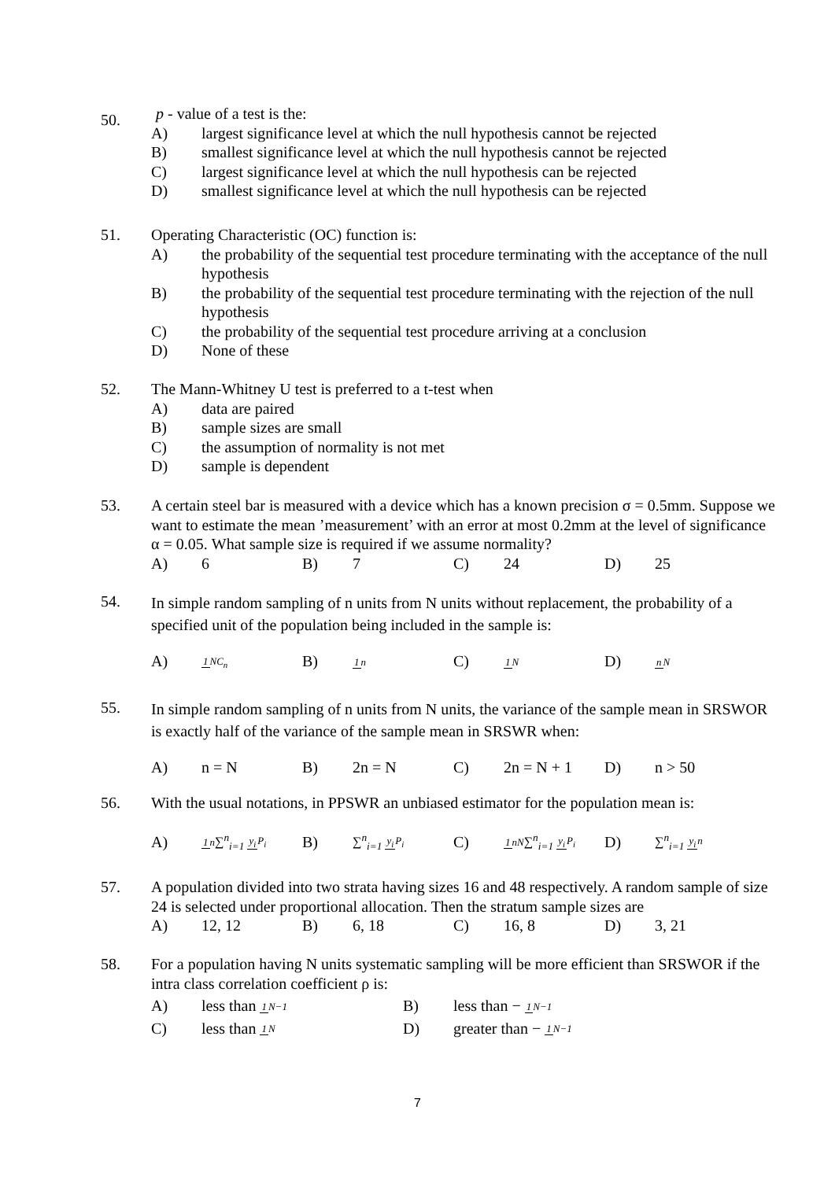50.
p - value of a test is the:
A) largest significance level at which the null hypothesis cannot be rejected
B) smallest significance level at which the null hypothesis cannot be rejected
C) largest significance level at which the null hypothesis can be rejected
D) smallest significance level at which the null hypothesis can be rejected
51.
Operating Characteristic (OC) function is:
A) the probability of the sequential test procedure terminating with the acceptance of the null hypothesis
B) the probability of the sequential test procedure terminating with the rejection of the null hypothesis
C) the probability of the sequential test procedure arriving at a conclusion
D) None of these
52.
The Mann-Whitney U test is preferred to a t-test when
A) data are paired
B) sample sizes are small
C) the assumption of normality is not met
D) sample is dependent
53.
A certain steel bar is measured with a device which has a known precision σ = 0.5mm. Suppose we want to estimate the mean ’measurement’ with an error at most 0.2mm at the level of significance α = 0.05. What sample size is required if we assume normality?
A) 6 B) 7 C) 24 D) 25
54.
In simple random sampling of n units from N units without replacement, the probability of a specified unit of the population being included in the sample is:
A) 1 NC<sub>n</sub> B) 1 n C) 1 N D) nN
55.
In simple random sampling of n units from N units, the variance of the sample mean in SRSWOR is exactly half of the variance of the sample mean in SRSWR when:
A) n = N B) 2n = N C) 2n = N + 1 D) n > 50
56.
With the usual notations, in PPSWR an unbiased estimator for the population mean is:
A) 1 n∑<sup>n</sup><sub>i=1</sub> y<sub>i</sub> P<sub>i</sub> B) ∑<sup>n</sup><sub>i=1</sub> y<sub>i</sub> P<sub>i</sub> C) 1 nN∑<sup>n</sup><sub>i=1</sub> y<sub>i</sub> P<sub>i</sub> D) ∑<sup>n</sup><sub>i=1</sub> y<sub>i</sub> n
57.
A population divided into two strata having sizes 16 and 48 respectively. A random sample of size 24 is selected under proportional allocation. Then the stratum sample sizes are
A) 12, 12 B) 6, 18 C) 16, 8 D) 3, 21
58.
For a population having N units systematic sampling will be more efficient than SRSWOR if the intra class correlation coefficient ρ is:
A) less than 1 N−1 B) less than − 1 N−1
C) less than 1 N D) greater than − 1 N−1
7